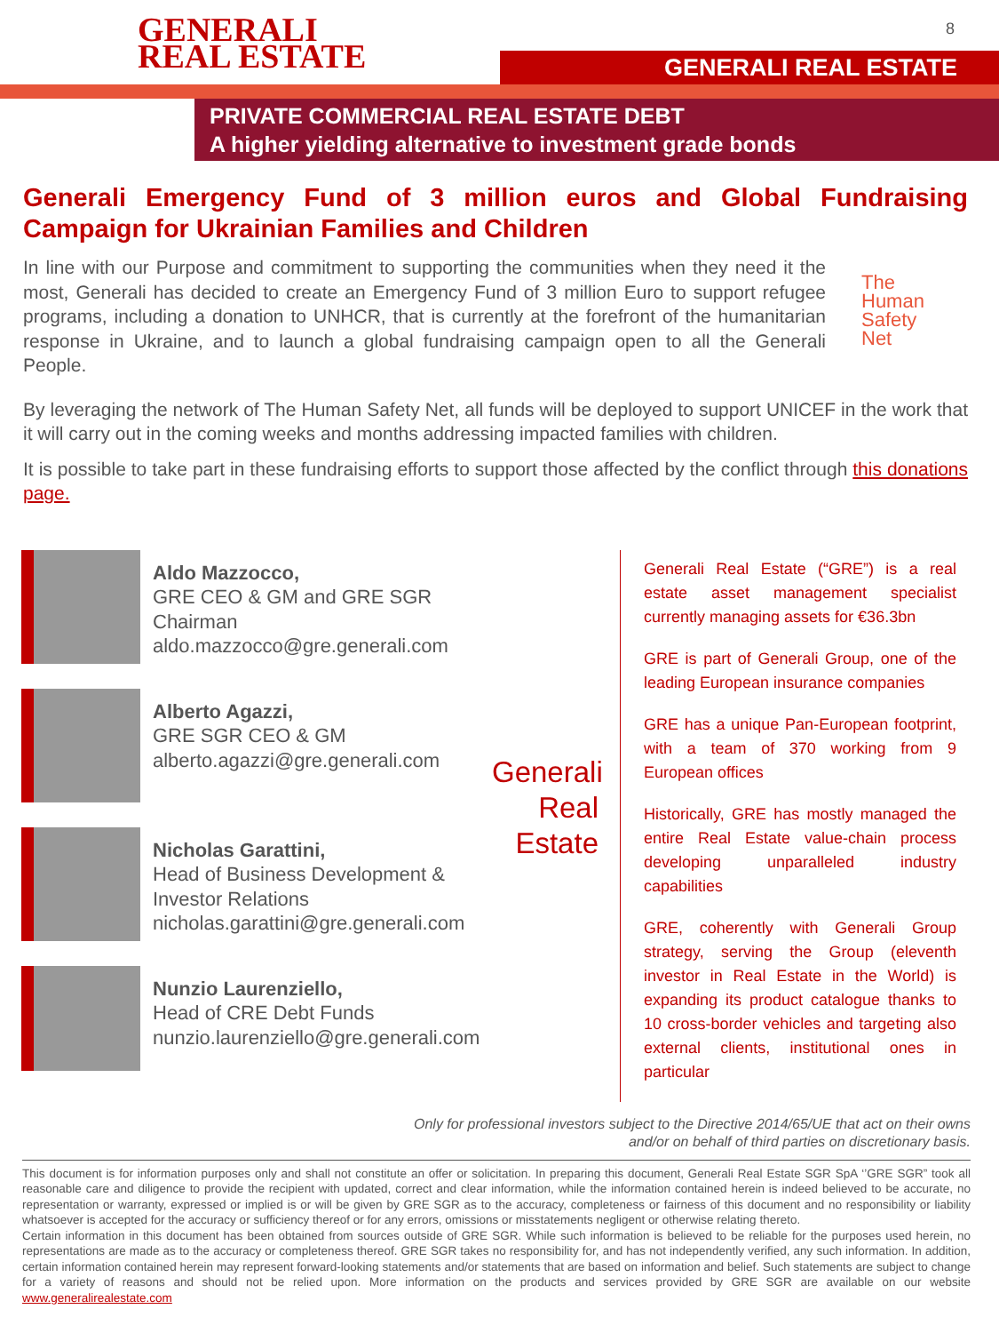GENERALI
REAL ESTATE
8
GENERALI REAL ESTATE
PRIVATE COMMERCIAL REAL ESTATE DEBT
A higher yielding alternative to investment grade bonds
Generali Emergency Fund of 3 million euros and Global Fundraising Campaign for Ukrainian Families and Children
In line with our Purpose and commitment to supporting the communities when they need it the most, Generali has decided to create an Emergency Fund of 3 million Euro to support refugee programs, including a donation to UNHCR, that is currently at the forefront of the humanitarian response in Ukraine, and to launch a global fundraising campaign open to all the Generali People.
The
Human
Safety
Net
By leveraging the network of The Human Safety Net, all funds will be deployed to support UNICEF in the work that it will carry out in the coming weeks and months addressing impacted families with children.
It is possible to take part in these fundraising efforts to support those affected by the conflict through this donations page.
Aldo Mazzocco,
GRE CEO & GM and GRE SGR Chairman
aldo.mazzocco@gre.generali.com
Alberto Agazzi,
GRE SGR CEO & GM
alberto.agazzi@gre.generali.com
Nicholas Garattini,
Head of Business Development &
Investor Relations
nicholas.garattini@gre.generali.com
Nunzio Laurenziello,
Head of CRE Debt Funds
nunzio.laurenziello@gre.generali.com
Generali
Real
Estate
Generali Real Estate (“GRE”) is a real estate asset management specialist currently managing assets for €36.3bn
GRE is part of Generali Group, one of the leading European insurance companies
GRE has a unique Pan-European footprint, with a team of 370 working from 9 European offices
Historically, GRE has mostly managed the entire Real Estate value-chain process developing unparalleled industry capabilities
GRE, coherently with Generali Group strategy, serving the Group (eleventh investor in Real Estate in the World) is expanding its product catalogue thanks to 10 cross-border vehicles and targeting also external clients, institutional ones in particular
Only for professional investors subject to the Directive 2014/65/UE that act on their owns
and/or on behalf of third parties on discretionary basis.
This document is for information purposes only and shall not constitute an offer or solicitation. In preparing this document, Generali Real Estate SGR SpA ‘’GRE SGR” took all reasonable care and diligence to provide the recipient with updated, correct and clear information, while the information contained herein is indeed believed to be accurate, no representation or warranty, expressed or implied is or will be given by GRE SGR as to the accuracy, completeness or fairness of this document and no responsibility or liability whatsoever is accepted for the accuracy or sufficiency thereof or for any errors, omissions or misstatements negligent or otherwise relating thereto.
Certain information in this document has been obtained from sources outside of GRE SGR. While such information is believed to be reliable for the purposes used herein, no representations are made as to the accuracy or completeness thereof. GRE SGR takes no responsibility for, and has not independently verified, any such information. In addition, certain information contained herein may represent forward-looking statements and/or statements that are based on information and belief. Such statements are subject to change for a variety of reasons and should not be relied upon. More information on the products and services provided by GRE SGR are available on our website www.generalirealestate.com